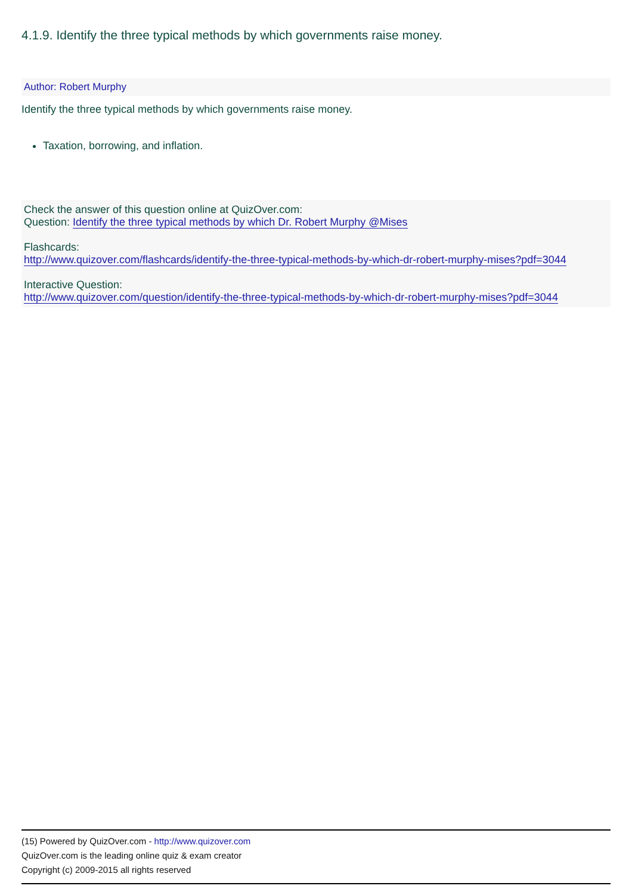4.1.9. Identify the three typical methods by which governments raise money.
Author: Robert Murphy
Identify the three typical methods by which governments raise money.
Taxation, borrowing, and inflation.
Check the answer of this question online at QuizOver.com:
Question: Identify the three typical methods by which Dr. Robert Murphy @Mises
Flashcards:
http://www.quizover.com/flashcards/identify-the-three-typical-methods-by-which-dr-robert-murphy-mises?pdf=3044
Interactive Question:
http://www.quizover.com/question/identify-the-three-typical-methods-by-which-dr-robert-murphy-mises?pdf=3044
(15) Powered by QuizOver.com - http://www.quizover.com
QuizOver.com is the leading online quiz & exam creator
Copyright (c) 2009-2015 all rights reserved